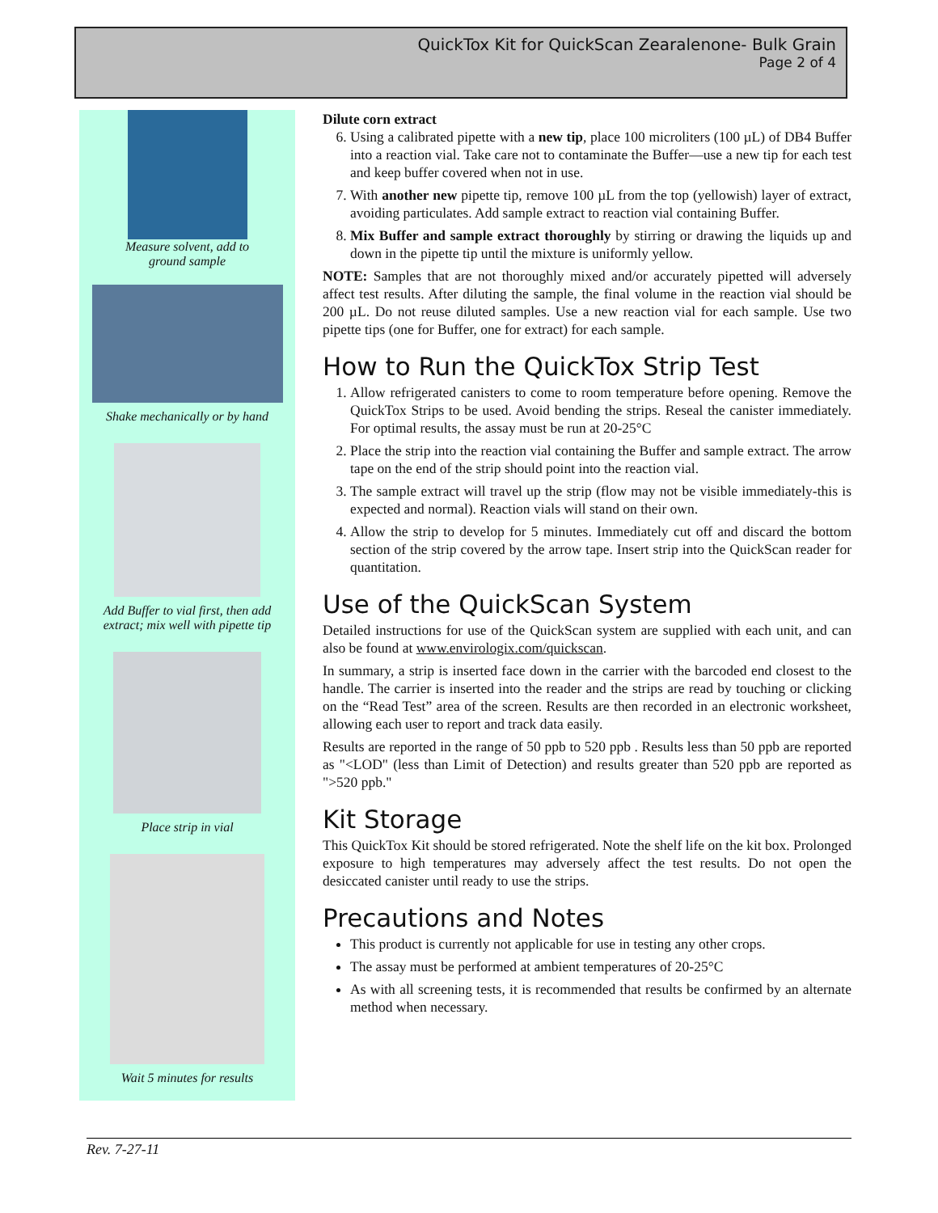QuickTox Kit for QuickScan Zearalenone- Bulk Grain
Page 2 of 4
Measure solvent, add to
ground sample
Shake mechanically or by hand
Add Buffer to vial first, then add
extract; mix well with pipette tip
Place strip in vial
Wait 5 minutes for results
Dilute corn extract
6. Using a calibrated pipette with a new tip, place 100 microliters (100 µL) of DB4 Buffer into a reaction vial. Take care not to contaminate the Buffer—use a new tip for each test and keep buffer covered when not in use.
7. With another new pipette tip, remove 100 µL from the top (yellowish) layer of extract, avoiding particulates. Add sample extract to reaction vial containing Buffer.
8. Mix Buffer and sample extract thoroughly by stirring or drawing the liquids up and down in the pipette tip until the mixture is uniformly yellow.
NOTE: Samples that are not thoroughly mixed and/or accurately pipetted will adversely affect test results. After diluting the sample, the final volume in the reaction vial should be 200 µL. Do not reuse diluted samples. Use a new reaction vial for each sample. Use two pipette tips (one for Buffer, one for extract) for each sample.
How to Run the QuickTox Strip Test
1. Allow refrigerated canisters to come to room temperature before opening. Remove the QuickTox Strips to be used. Avoid bending the strips. Reseal the canister immediately. For optimal results, the assay must be run at 20-25°C
2. Place the strip into the reaction vial containing the Buffer and sample extract. The arrow tape on the end of the strip should point into the reaction vial.
3. The sample extract will travel up the strip (flow may not be visible immediately-this is expected and normal). Reaction vials will stand on their own.
4. Allow the strip to develop for 5 minutes. Immediately cut off and discard the bottom section of the strip covered by the arrow tape. Insert strip into the QuickScan reader for quantitation.
Use of the QuickScan System
Detailed instructions for use of the QuickScan system are supplied with each unit, and can also be found at www.envirologix.com/quickscan.
In summary, a strip is inserted face down in the carrier with the barcoded end closest to the handle. The carrier is inserted into the reader and the strips are read by touching or clicking on the “Read Test” area of the screen. Results are then recorded in an electronic worksheet, allowing each user to report and track data easily.
Results are reported in the range of 50 ppb to 520 ppb . Results less than 50 ppb are reported as "<LOD" (less than Limit of Detection) and results greater than 520 ppb are reported as ">520 ppb."
Kit Storage
This QuickTox Kit should be stored refrigerated. Note the shelf life on the kit box. Prolonged exposure to high temperatures may adversely affect the test results. Do not open the desiccated canister until ready to use the strips.
Precautions and Notes
This product is currently not applicable for use in testing any other crops.
The assay must be performed at ambient temperatures of 20-25°C
As with all screening tests, it is recommended that results be confirmed by an alternate method when necessary.
Rev. 7-27-11